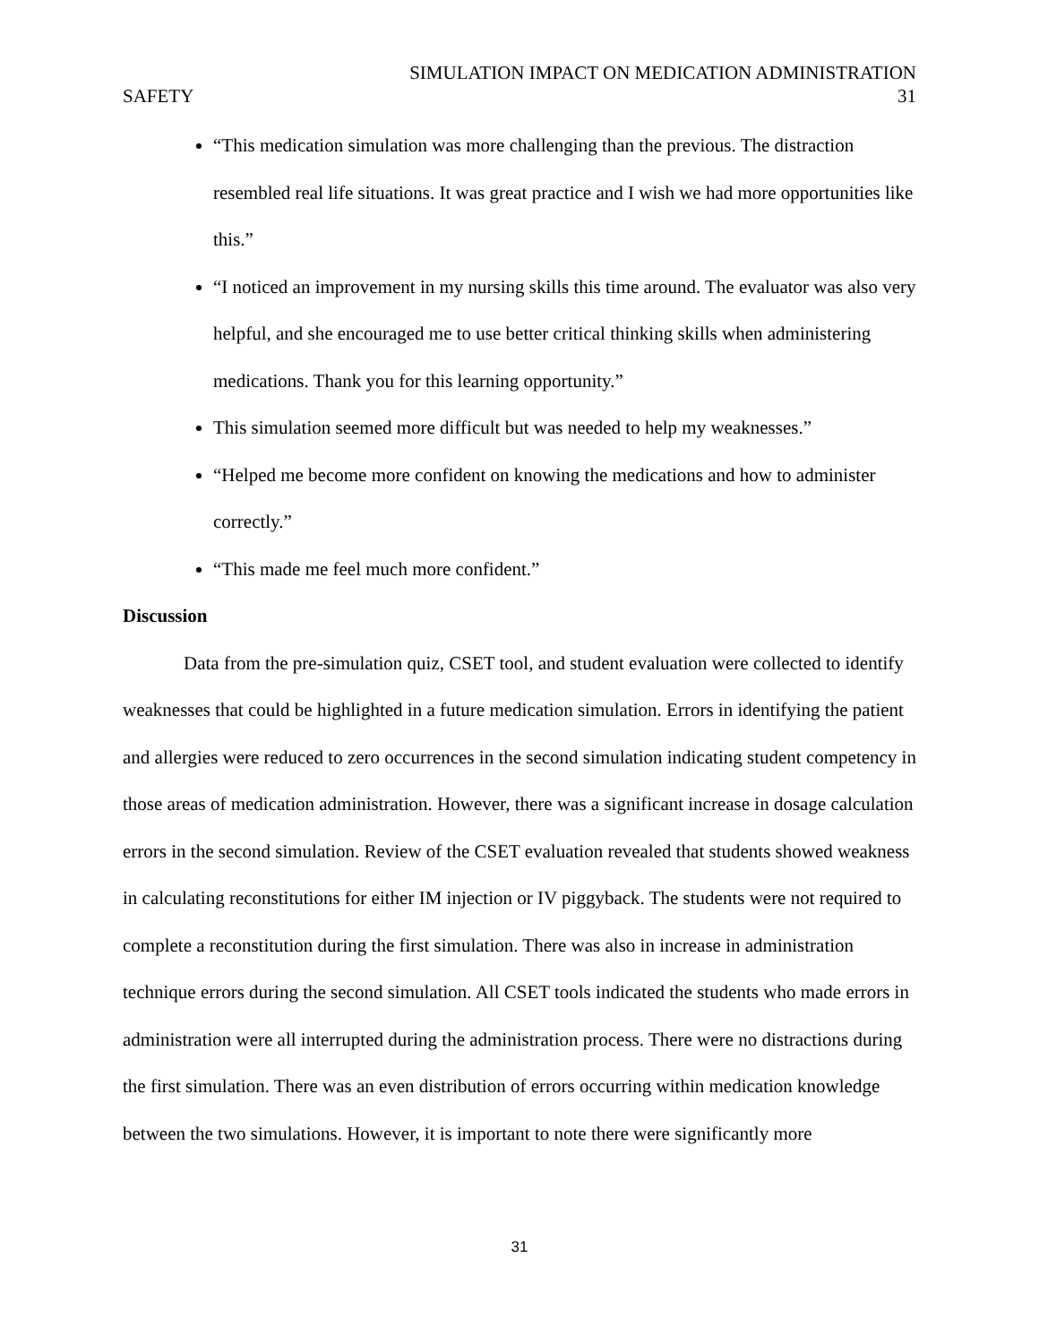SIMULATION IMPACT ON MEDICATION ADMINISTRATION
SAFETY 31
“This medication simulation was more challenging than the previous. The distraction resembled real life situations. It was great practice and I wish we had more opportunities like this.”
“I noticed an improvement in my nursing skills this time around. The evaluator was also very helpful, and she encouraged me to use better critical thinking skills when administering medications. Thank you for this learning opportunity.”
This simulation seemed more difficult but was needed to help my weaknesses.”
“Helped me become more confident on knowing the medications and how to administer correctly.”
“This made me feel much more confident.”
Discussion
Data from the pre-simulation quiz, CSET tool, and student evaluation were collected to identify weaknesses that could be highlighted in a future medication simulation. Errors in identifying the patient and allergies were reduced to zero occurrences in the second simulation indicating student competency in those areas of medication administration. However, there was a significant increase in dosage calculation errors in the second simulation. Review of the CSET evaluation revealed that students showed weakness in calculating reconstitutions for either IM injection or IV piggyback. The students were not required to complete a reconstitution during the first simulation. There was also in increase in administration technique errors during the second simulation. All CSET tools indicated the students who made errors in administration were all interrupted during the administration process. There were no distractions during the first simulation. There was an even distribution of errors occurring within medication knowledge between the two simulations. However, it is important to note there were significantly more
31